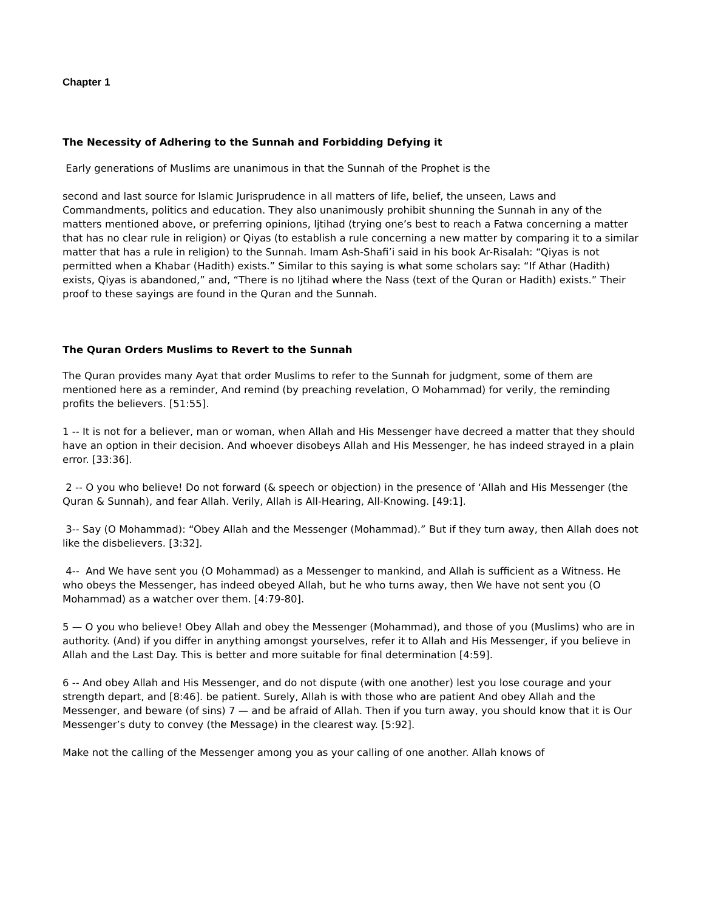Chapter 1
The Necessity of Adhering to the Sunnah and Forbidding Defying it
Early generations of Muslims are unanimous in that the Sunnah of the Prophet is the
second and last source for Islamic Jurisprudence in all matters of life, belief, the unseen, Laws and Commandments, politics and education. They also unanimously prohibit shunning the Sunnah in any of the matters mentioned above, or preferring opinions, Ijtihad (trying one’s best to reach a Fatwa concerning a matter that has no clear rule in religion) or Qiyas (to establish a rule concerning a new matter by comparing it to a similar matter that has a rule in religion) to the Sunnah. Imam Ash-Shafi’i said in his book Ar-Risalah: “Qiyas is not permitted when a Khabar (Hadith) exists.” Similar to this saying is what some scholars say: “If Athar (Hadith) exists, Qiyas is abandoned,” and, “There is no Ijtihad where the Nass (text of the Quran or Hadith) exists.” Their proof to these sayings are found in the Quran and the Sunnah.
The Quran Orders Muslims to Revert to the Sunnah
The Quran provides many Ayat that order Muslims to refer to the Sunnah for judgment, some of them are mentioned here as a reminder, And remind (by preaching revelation, O Mohammad) for verily, the reminding profits the believers. [51:55].
1 -- It is not for a believer, man or woman, when Allah and His Messenger have decreed a matter that they should have an option in their decision. And whoever disobeys Allah and His Messenger, he has indeed strayed in a plain error. [33:36].
2 -- O you who believe! Do not forward (& speech or objection) in the presence of ‘Allah and His Messenger (the Quran & Sunnah), and fear Allah. Verily, Allah is All-Hearing, All-Knowing. [49:1].
3-- Say (O Mohammad): “Obey Allah and the Messenger (Mohammad).” But if they turn away, then Allah does not like the disbelievers. [3:32].
4-- And We have sent you (O Mohammad) as a Messenger to mankind, and Allah is sufficient as a Witness. He who obeys the Messenger, has indeed obeyed Allah, but he who turns away, then We have not sent you (O Mohammad) as a watcher over them. [4:79-80].
5 — O you who believe! Obey Allah and obey the Messenger (Mohammad), and those of you (Muslims) who are in authority. (And) if you differ in anything amongst yourselves, refer it to Allah and His Messenger, if you believe in Allah and the Last Day. This is better and more suitable for final determination [4:59].
6 -- And obey Allah and His Messenger, and do not dispute (with one another) lest you lose courage and your strength depart, and [8:46]. be patient. Surely, Allah is with those who are patient And obey Allah and the Messenger, and beware (of sins) 7 — and be afraid of Allah. Then if you turn away, you should know that it is Our Messenger’s duty to convey (the Message) in the clearest way. [5:92].
Make not the calling of the Messenger among you as your calling of one another. Allah knows of